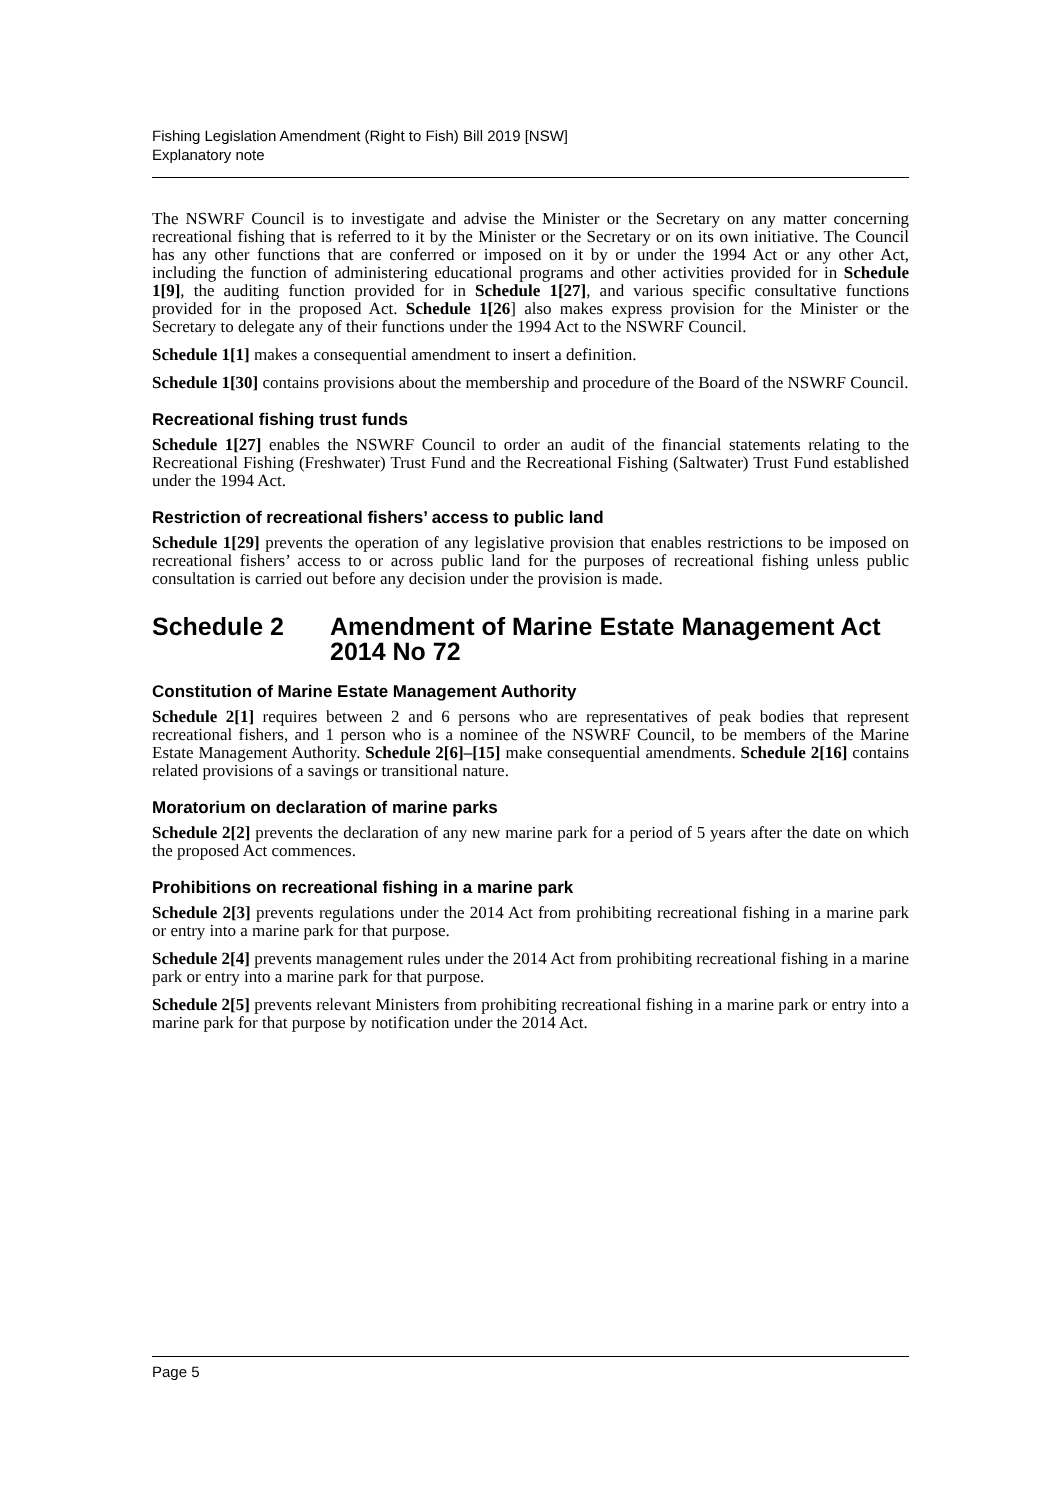Fishing Legislation Amendment (Right to Fish) Bill 2019 [NSW]
Explanatory note
The NSWRF Council is to investigate and advise the Minister or the Secretary on any matter concerning recreational fishing that is referred to it by the Minister or the Secretary or on its own initiative. The Council has any other functions that are conferred or imposed on it by or under the 1994 Act or any other Act, including the function of administering educational programs and other activities provided for in Schedule 1[9], the auditing function provided for in Schedule 1[27], and various specific consultative functions provided for in the proposed Act. Schedule 1[26] also makes express provision for the Minister or the Secretary to delegate any of their functions under the 1994 Act to the NSWRF Council.
Schedule 1[1] makes a consequential amendment to insert a definition.
Schedule 1[30] contains provisions about the membership and procedure of the Board of the NSWRF Council.
Recreational fishing trust funds
Schedule 1[27] enables the NSWRF Council to order an audit of the financial statements relating to the Recreational Fishing (Freshwater) Trust Fund and the Recreational Fishing (Saltwater) Trust Fund established under the 1994 Act.
Restriction of recreational fishers’ access to public land
Schedule 1[29] prevents the operation of any legislative provision that enables restrictions to be imposed on recreational fishers’ access to or across public land for the purposes of recreational fishing unless public consultation is carried out before any decision under the provision is made.
Schedule 2 Amendment of Marine Estate Management Act 2014 No 72
Constitution of Marine Estate Management Authority
Schedule 2[1] requires between 2 and 6 persons who are representatives of peak bodies that represent recreational fishers, and 1 person who is a nominee of the NSWRF Council, to be members of the Marine Estate Management Authority. Schedule 2[6]–[15] make consequential amendments. Schedule 2[16] contains related provisions of a savings or transitional nature.
Moratorium on declaration of marine parks
Schedule 2[2] prevents the declaration of any new marine park for a period of 5 years after the date on which the proposed Act commences.
Prohibitions on recreational fishing in a marine park
Schedule 2[3] prevents regulations under the 2014 Act from prohibiting recreational fishing in a marine park or entry into a marine park for that purpose.
Schedule 2[4] prevents management rules under the 2014 Act from prohibiting recreational fishing in a marine park or entry into a marine park for that purpose.
Schedule 2[5] prevents relevant Ministers from prohibiting recreational fishing in a marine park or entry into a marine park for that purpose by notification under the 2014 Act.
Page 5